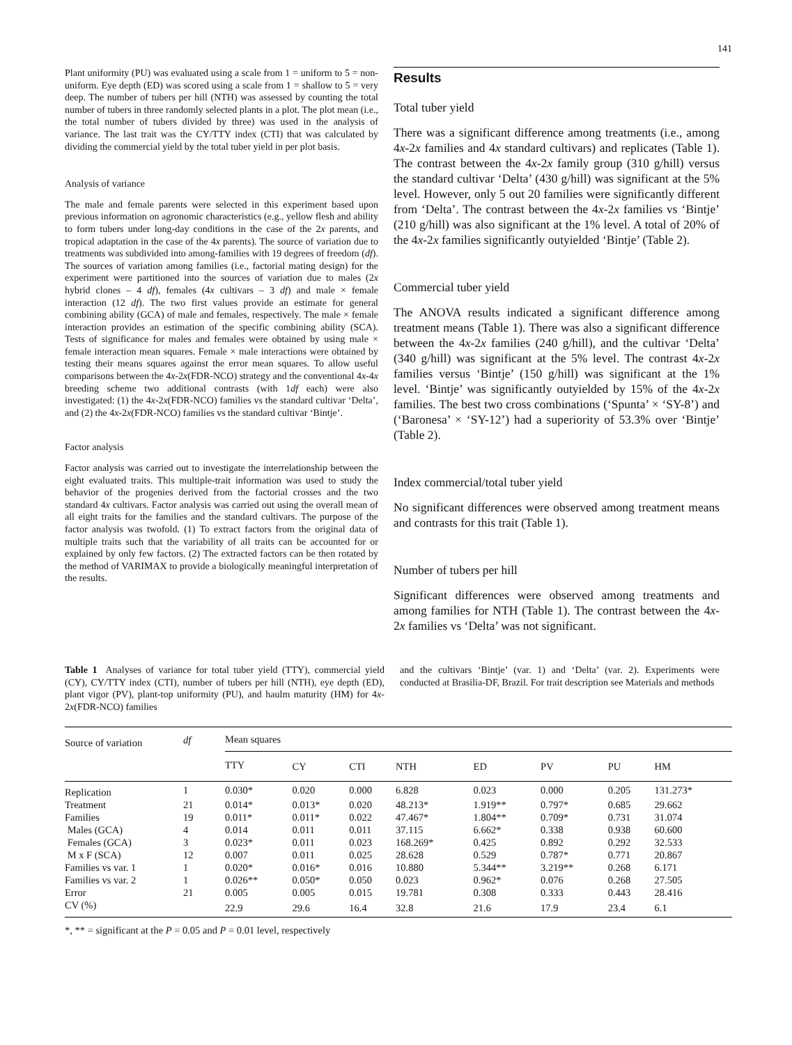141
Plant uniformity (PU) was evaluated using a scale from 1 = uniform to 5 = non-uniform. Eye depth (ED) was scored using a scale from 1 = shallow to 5 = very deep. The number of tubers per hill (NTH) was assessed by counting the total number of tubers in three randomly selected plants in a plot. The plot mean (i.e., the total number of tubers divided by three) was used in the analysis of variance. The last trait was the CY/TTY index (CTI) that was calculated by dividing the commercial yield by the total tuber yield in per plot basis.
Analysis of variance
The male and female parents were selected in this experiment based upon previous information on agronomic characteristics (e.g., yellow flesh and ability to form tubers under long-day conditions in the case of the 2x parents, and tropical adaptation in the case of the 4x parents). The source of variation due to treatments was subdivided into among-families with 19 degrees of freedom (df). The sources of variation among families (i.e., factorial mating design) for the experiment were partitioned into the sources of variation due to males (2x hybrid clones – 4 df), females (4x cultivars – 3 df) and male × female interaction (12 df). The two first values provide an estimate for general combining ability (GCA) of male and females, respectively. The male × female interaction provides an estimation of the specific combining ability (SCA). Tests of significance for males and females were obtained by using male × female interaction mean squares. Female × male interactions were obtained by testing their means squares against the error mean squares. To allow useful comparisons between the 4x-2x(FDR-NCO) strategy and the conventional 4x-4x breeding scheme two additional contrasts (with 1df each) were also investigated: (1) the 4x-2x(FDR-NCO) families vs the standard cultivar ‘Delta’, and (2) the 4x-2x(FDR-NCO) families vs the standard cultivar ‘Bintje’.
Factor analysis
Factor analysis was carried out to investigate the interrelationship between the eight evaluated traits. This multiple-trait information was used to study the behavior of the progenies derived from the factorial crosses and the two standard 4x cultivars. Factor analysis was carried out using the overall mean of all eight traits for the families and the standard cultivars. The purpose of the factor analysis was twofold. (1) To extract factors from the original data of multiple traits such that the variability of all traits can be accounted for or explained by only few factors. (2) The extracted factors can be then rotated by the method of VARIMAX to provide a biologically meaningful interpretation of the results.
Results
Total tuber yield
There was a significant difference among treatments (i.e., among 4x-2x families and 4x standard cultivars) and replicates (Table 1). The contrast between the 4x-2x family group (310 g/hill) versus the standard cultivar ‘Delta’ (430 g/hill) was significant at the 5% level. However, only 5 out 20 families were significantly different from ‘Delta’. The contrast between the 4x-2x families vs ‘Bintje’ (210 g/hill) was also significant at the 1% level. A total of 20% of the 4x-2x families significantly outyielded ‘Bintje’ (Table 2).
Commercial tuber yield
The ANOVA results indicated a significant difference among treatment means (Table 1). There was also a significant difference between the 4x-2x families (240 g/hill), and the cultivar ‘Delta’ (340 g/hill) was significant at the 5% level. The contrast 4x-2x families versus ‘Bintje’ (150 g/hill) was significant at the 1% level. ‘Bintje’ was significantly outyielded by 15% of the 4x-2x families. The best two cross combinations (‘Spunta’ × ‘SY-8’) and (‘Baronesa’ × ‘SY-12’) had a superiority of 53.3% over ‘Bintje’ (Table 2).
Index commercial/total tuber yield
No significant differences were observed among treatment means and contrasts for this trait (Table 1).
Number of tubers per hill
Significant differences were observed among treatments and among families for NTH (Table 1). The contrast between the 4x-2x families vs ‘Delta’ was not significant.
Table 1 Analyses of variance for total tuber yield (TTY), commercial yield (CY), CY/TTY index (CTI), number of tubers per hill (NTH), eye depth (ED), plant vigor (PV), plant-top uniformity (PU), and haulm maturity (HM) for 4x-2x(FDR-NCO) families
and the cultivars ‘Bintje’ (var. 1) and ‘Delta’ (var. 2). Experiments were conducted at Brasilia-DF, Brazil. For trait description see Materials and methods
| Source of variation | df | Mean squares | | | | | | | |
| --- | --- | --- | --- | --- | --- | --- | --- | --- | --- |
| | | TTY | CY | CTI | NTH | ED | PV | PU | HM |
| Replication | 1 | 0.030* | 0.020 | 0.000 | 6.828 | 0.023 | 0.000 | 0.205 | 131.273* |
| Treatment | 21 | 0.014* | 0.013* | 0.020 | 48.213* | 1.919** | 0.797* | 0.685 | 29.662 |
| Families | 19 | 0.011* | 0.011* | 0.022 | 47.467* | 1.804** | 0.709* | 0.731 | 31.074 |
| Males (GCA) | 4 | 0.014 | 0.011 | 0.011 | 37.115 | 6.662* | 0.338 | 0.938 | 60.600 |
| Females (GCA) | 3 | 0.023* | 0.011 | 0.023 | 168.269* | 0.425 | 0.892 | 0.292 | 32.533 |
| M x F (SCA) | 12 | 0.007 | 0.011 | 0.025 | 28.628 | 0.529 | 0.787* | 0.771 | 20.867 |
| Families vs var. 1 | 1 | 0.020* | 0.016* | 0.016 | 10.880 | 5.344** | 3.219** | 0.268 | 6.171 |
| Families vs var. 2 | 1 | 0.026** | 0.050* | 0.050 | 0.023 | 0.962* | 0.076 | 0.268 | 27.505 |
| Error | 21 | 0.005 | 0.005 | 0.015 | 19.781 | 0.308 | 0.333 | 0.443 | 28.416 |
| CV (%) | | 22.9 | 29.6 | 16.4 | 32.8 | 21.6 | 17.9 | 23.4 | 6.1 |
*, ** = significant at the P = 0.05 and P = 0.01 level, respectively